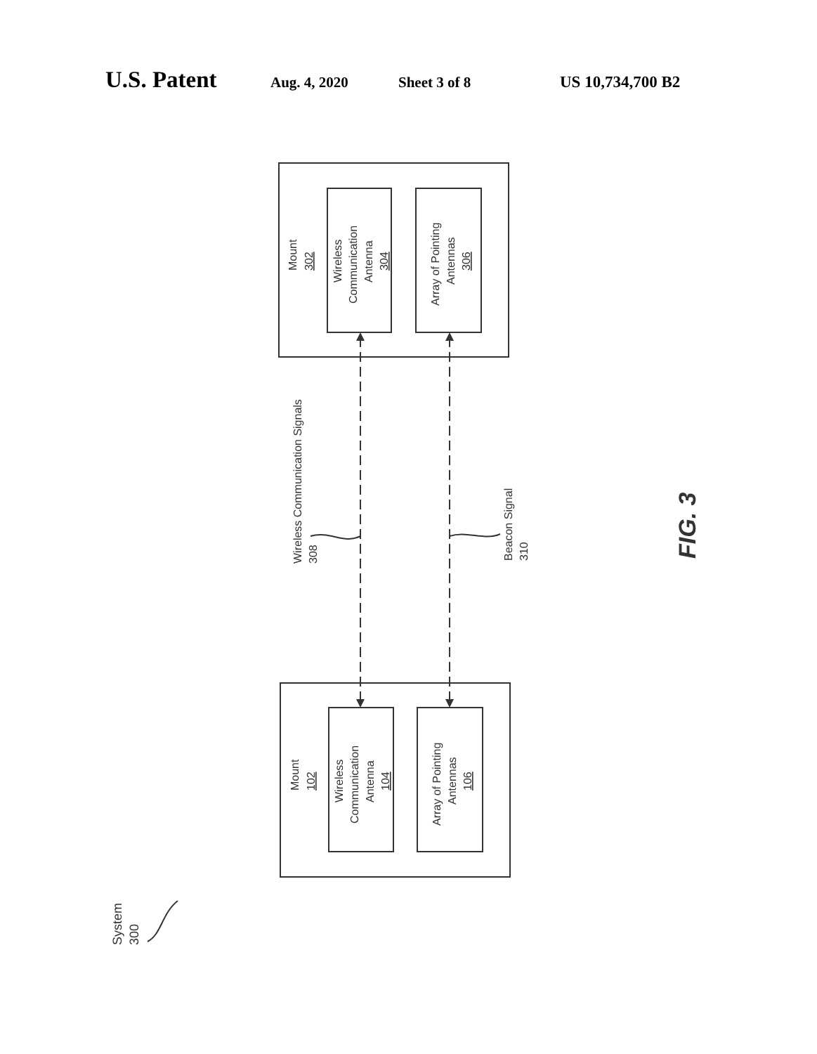U.S. Patent
Aug. 4, 2020 Sheet 3 of 8 US 10,734,700 B2
Mount
302
Wireless
Communication
Antenna
304
Array of Pointing
Antennas
306
Mount
102
Wireless
Communication
Antenna
104
Array of Pointing
Antennas
106
Wireless Communication Signals
308
Beacon Signal
310
System
300
FIG. 3